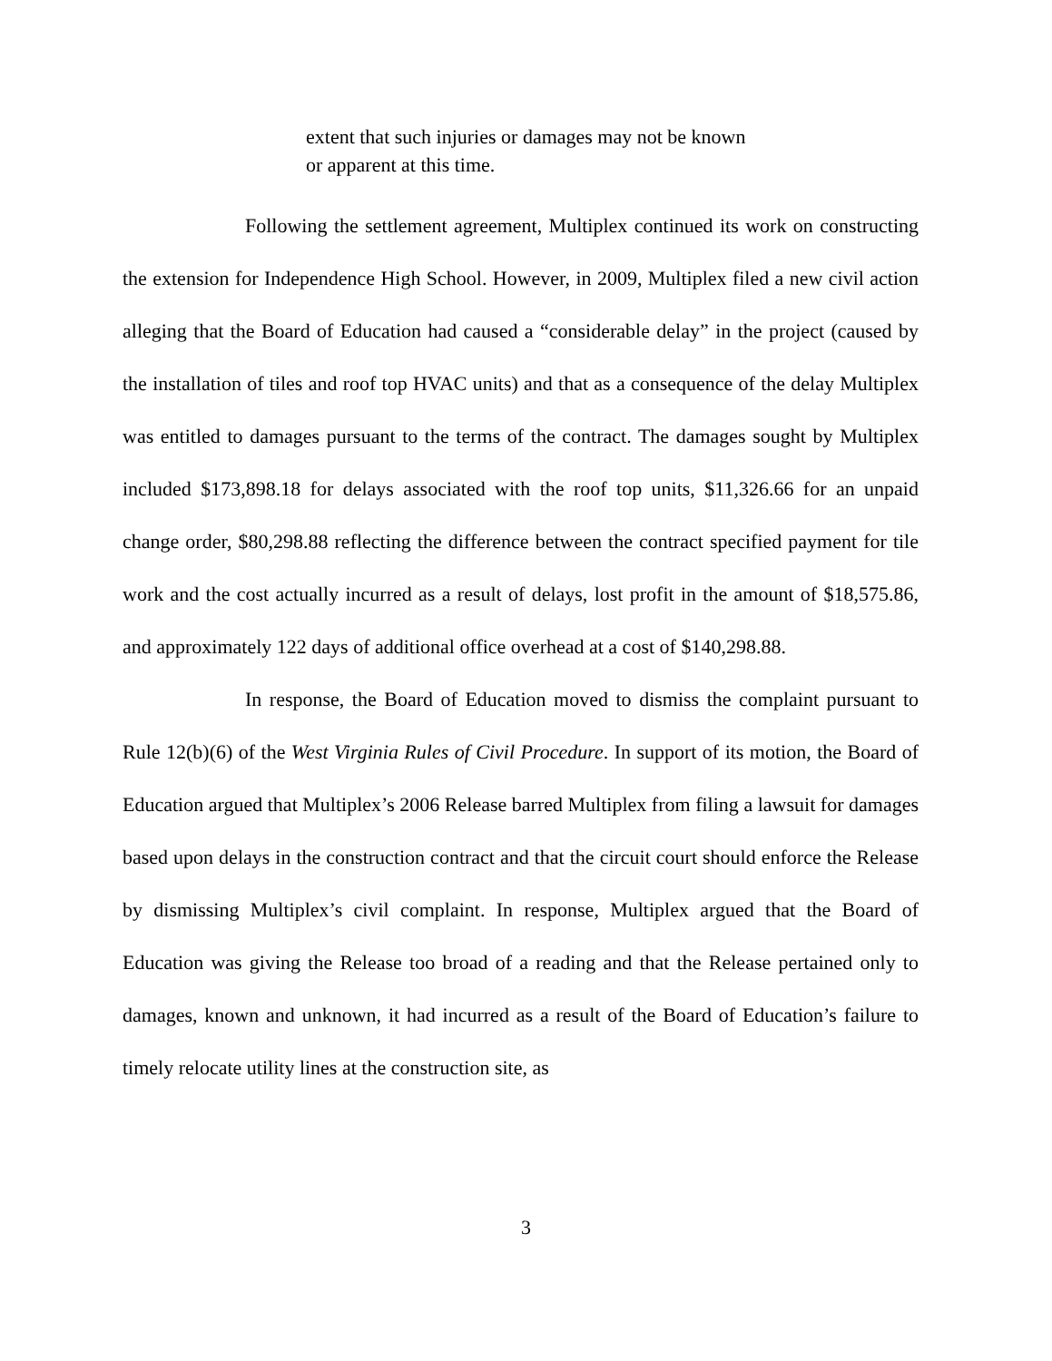extent that such injuries or damages may not be known
or apparent at this time.
Following the settlement agreement, Multiplex continued its work on constructing the extension for Independence High School. However, in 2009, Multiplex filed a new civil action alleging that the Board of Education had caused a “considerable delay” in the project (caused by the installation of tiles and roof top HVAC units) and that as a consequence of the delay Multiplex was entitled to damages pursuant to the terms of the contract. The damages sought by Multiplex included $173,898.18 for delays associated with the roof top units, $11,326.66 for an unpaid change order, $80,298.88 reflecting the difference between the contract specified payment for tile work and the cost actually incurred as a result of delays, lost profit in the amount of $18,575.86, and approximately 122 days of additional office overhead at a cost of $140,298.88.
In response, the Board of Education moved to dismiss the complaint pursuant to Rule 12(b)(6) of the West Virginia Rules of Civil Procedure. In support of its motion, the Board of Education argued that Multiplex’s 2006 Release barred Multiplex from filing a lawsuit for damages based upon delays in the construction contract and that the circuit court should enforce the Release by dismissing Multiplex’s civil complaint. In response, Multiplex argued that the Board of Education was giving the Release too broad of a reading and that the Release pertained only to damages, known and unknown, it had incurred as a result of the Board of Education’s failure to timely relocate utility lines at the construction site, as
3